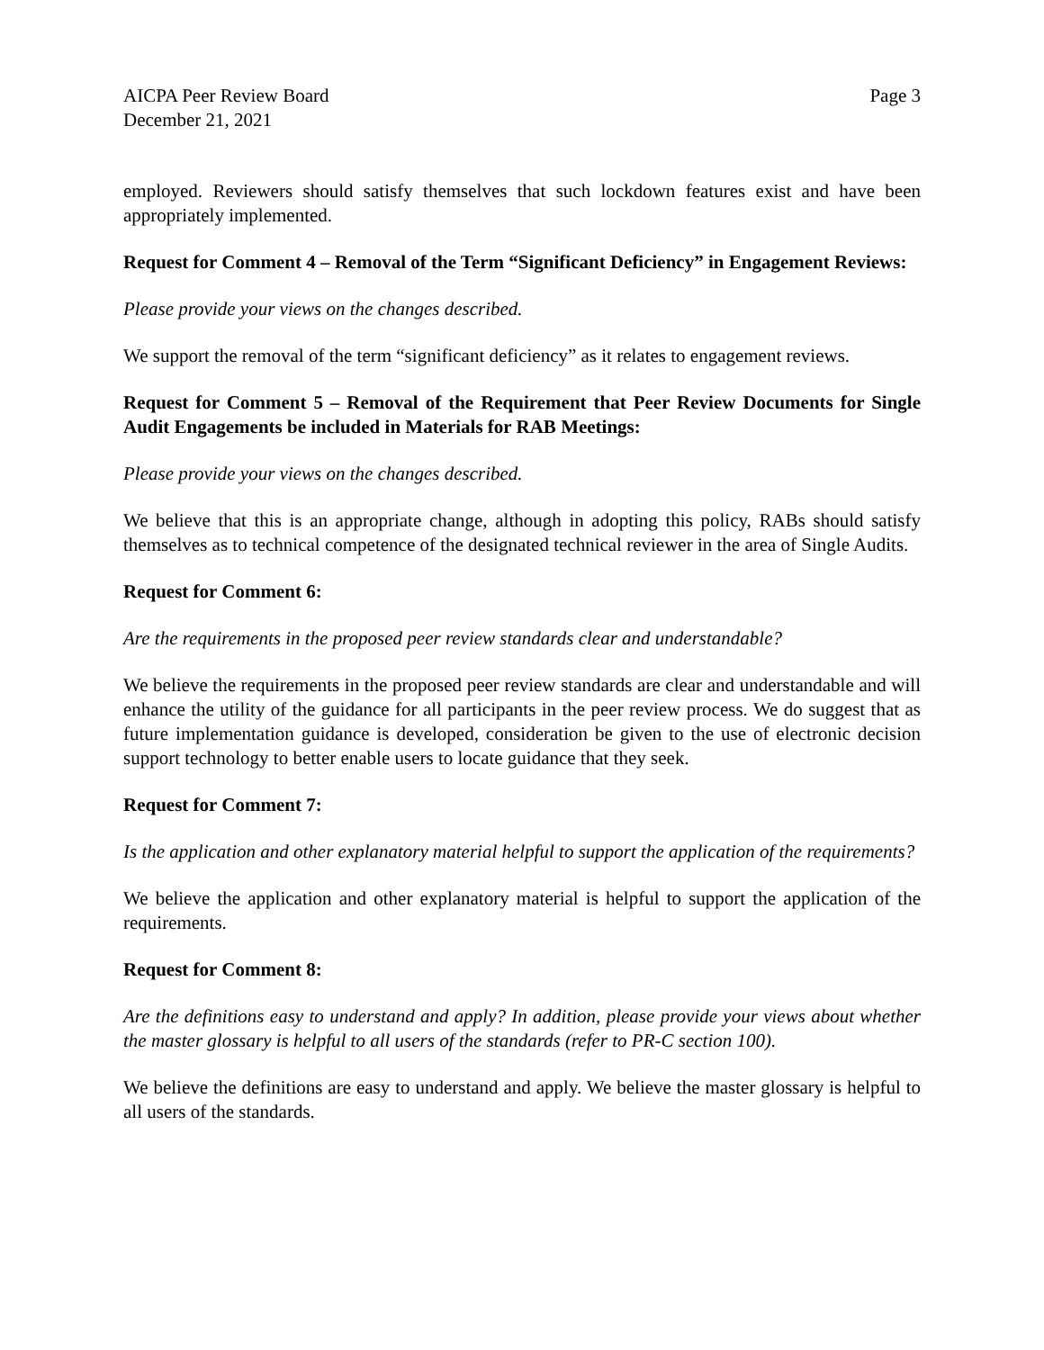AICPA Peer Review Board Page 3
December 21, 2021
employed. Reviewers should satisfy themselves that such lockdown features exist and have been appropriately implemented.
Request for Comment 4 – Removal of the Term “Significant Deficiency” in Engagement Reviews:
Please provide your views on the changes described.
We support the removal of the term “significant deficiency” as it relates to engagement reviews.
Request for Comment 5 – Removal of the Requirement that Peer Review Documents for Single Audit Engagements be included in Materials for RAB Meetings:
Please provide your views on the changes described.
We believe that this is an appropriate change, although in adopting this policy, RABs should satisfy themselves as to technical competence of the designated technical reviewer in the area of Single Audits.
Request for Comment 6:
Are the requirements in the proposed peer review standards clear and understandable?
We believe the requirements in the proposed peer review standards are clear and understandable and will enhance the utility of the guidance for all participants in the peer review process. We do suggest that as future implementation guidance is developed, consideration be given to the use of electronic decision support technology to better enable users to locate guidance that they seek.
Request for Comment 7:
Is the application and other explanatory material helpful to support the application of the requirements?
We believe the application and other explanatory material is helpful to support the application of the requirements.
Request for Comment 8:
Are the definitions easy to understand and apply? In addition, please provide your views about whether the master glossary is helpful to all users of the standards (refer to PR-C section 100).
We believe the definitions are easy to understand and apply. We believe the master glossary is helpful to all users of the standards.